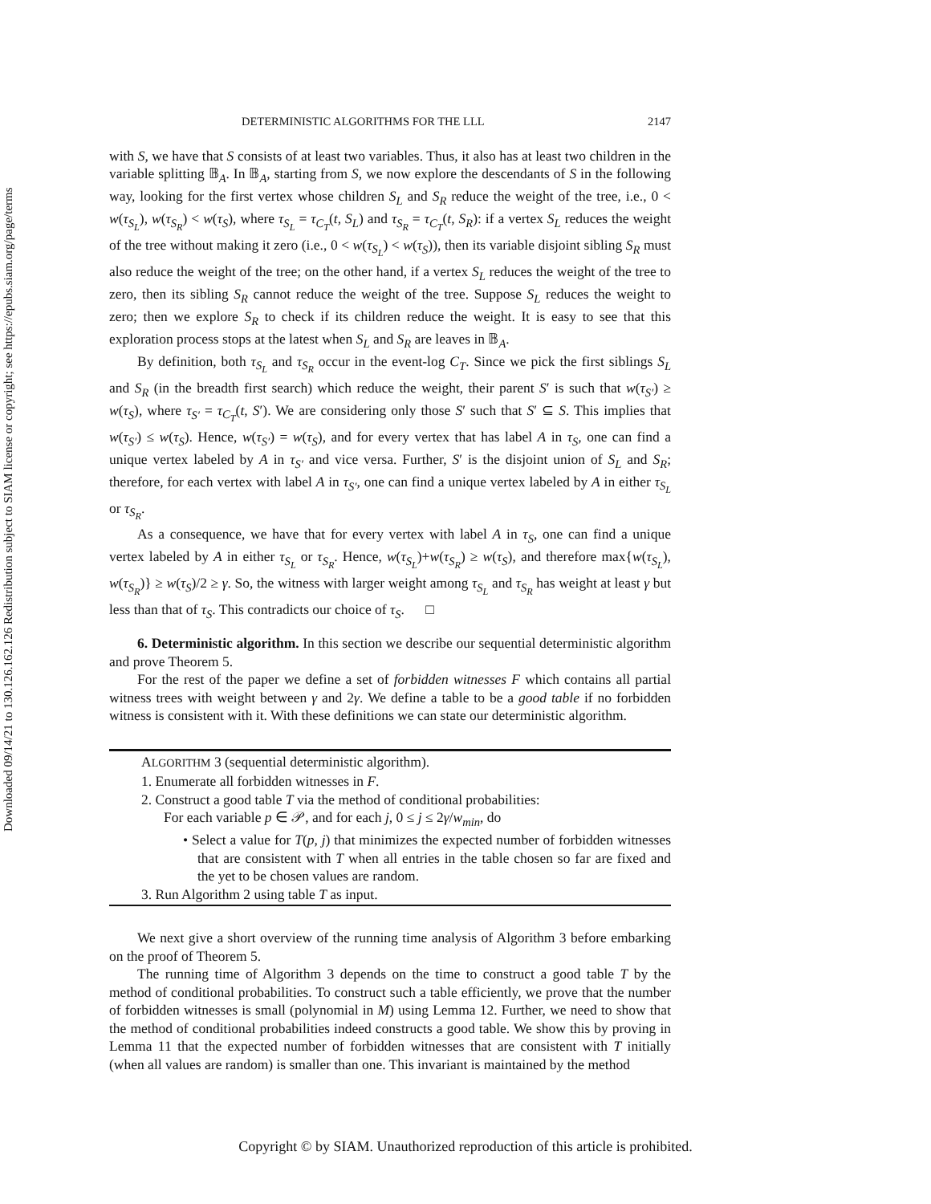Downloaded 09/14/21 to 130.126.162.126 Redistribution subject to SIAM license or copyright; see https://epubs.siam.org/page/terms
DETERMINISTIC ALGORITHMS FOR THE LLL 2147
with S, we have that S consists of at least two variables. Thus, it also has at least two children in the variable splitting 𝔹<sub>A</sub>. In 𝔹<sub>A</sub>, starting from S, we now explore the descendants of S in the following way, looking for the first vertex whose children S<sub>L</sub> and S<sub>R</sub> reduce the weight of the tree, i.e., 0 < w(τ<sub>S<sub>L</sub></sub>), w(τ<sub>S<sub>R</sub></sub>) < w(τ<sub>S</sub>), where τ<sub>S<sub>L</sub></sub> = τ<sub>C<sub>T</sub></sub>(t, S<sub>L</sub>) and τ<sub>S<sub>R</sub></sub> = τ<sub>C<sub>T</sub></sub>(t, S<sub>R</sub>): if a vertex S<sub>L</sub> reduces the weight of the tree without making it zero (i.e., 0 < w(τ<sub>S<sub>L</sub></sub>) < w(τ<sub>S</sub>)), then its variable disjoint sibling S<sub>R</sub> must also reduce the weight of the tree; on the other hand, if a vertex S<sub>L</sub> reduces the weight of the tree to zero, then its sibling S<sub>R</sub> cannot reduce the weight of the tree. Suppose S<sub>L</sub> reduces the weight to zero; then we explore S<sub>R</sub> to check if its children reduce the weight. It is easy to see that this exploration process stops at the latest when S<sub>L</sub> and S<sub>R</sub> are leaves in 𝔹<sub>A</sub>.
By definition, both τ<sub>S<sub>L</sub></sub> and τ<sub>S<sub>R</sub></sub> occur in the event-log C<sub>T</sub>. Since we pick the first siblings S<sub>L</sub> and S<sub>R</sub> (in the breadth first search) which reduce the weight, their parent S′ is such that w(τ<sub>S′</sub>) ≥ w(τ<sub>S</sub>), where τ<sub>S′</sub> = τ<sub>C<sub>T</sub></sub>(t, S′). We are considering only those S′ such that S′ ⊆ S. This implies that w(τ<sub>S′</sub>) ≤ w(τ<sub>S</sub>). Hence, w(τ<sub>S′</sub>) = w(τ<sub>S</sub>), and for every vertex that has label A in τ<sub>S</sub>, one can find a unique vertex labeled by A in τ<sub>S′</sub> and vice versa. Further, S′ is the disjoint union of S<sub>L</sub> and S<sub>R</sub>; therefore, for each vertex with label A in τ<sub>S′</sub>, one can find a unique vertex labeled by A in either τ<sub>S<sub>L</sub></sub> or τ<sub>S<sub>R</sub></sub>.
As a consequence, we have that for every vertex with label A in τ<sub>S</sub>, one can find a unique vertex labeled by A in either τ<sub>S<sub>L</sub></sub> or τ<sub>S<sub>R</sub></sub>. Hence, w(τ<sub>S<sub>L</sub></sub>)+w(τ<sub>S<sub>R</sub></sub>) ≥ w(τ<sub>S</sub>), and therefore max{w(τ<sub>S<sub>L</sub></sub>), w(τ<sub>S<sub>R</sub></sub>)} ≥ w(τ<sub>S</sub>)/2 ≥ γ. So, the witness with larger weight among τ<sub>S<sub>L</sub></sub> and τ<sub>S<sub>R</sub></sub> has weight at least γ but less than that of τ<sub>S</sub>. This contradicts our choice of τ<sub>S</sub>. □
6. Deterministic algorithm. In this section we describe our sequential deterministic algorithm and prove Theorem 5.
For the rest of the paper we define a set of forbidden witnesses F which contains all partial witness trees with weight between γ and 2γ. We define a table to be a good table if no forbidden witness is consistent with it. With these definitions we can state our deterministic algorithm.
ALGORITHM 3 (sequential deterministic algorithm).
1. Enumerate all forbidden witnesses in F.
2. Construct a good table T via the method of conditional probabilities:
For each variable p ∈ 𝒫, and for each j, 0 ≤ j ≤ 2γ/w<sub>min</sub>, do
• Select a value for T(p, j) that minimizes the expected number of forbidden witnesses that are consistent with T when all entries in the table chosen so far are fixed and the yet to be chosen values are random.
3. Run Algorithm 2 using table T as input.
We next give a short overview of the running time analysis of Algorithm 3 before embarking on the proof of Theorem 5.
The running time of Algorithm 3 depends on the time to construct a good table T by the method of conditional probabilities. To construct such a table efficiently, we prove that the number of forbidden witnesses is small (polynomial in M) using Lemma 12. Further, we need to show that the method of conditional probabilities indeed constructs a good table. We show this by proving in Lemma 11 that the expected number of forbidden witnesses that are consistent with T initially (when all values are random) is smaller than one. This invariant is maintained by the method
Copyright © by SIAM. Unauthorized reproduction of this article is prohibited.